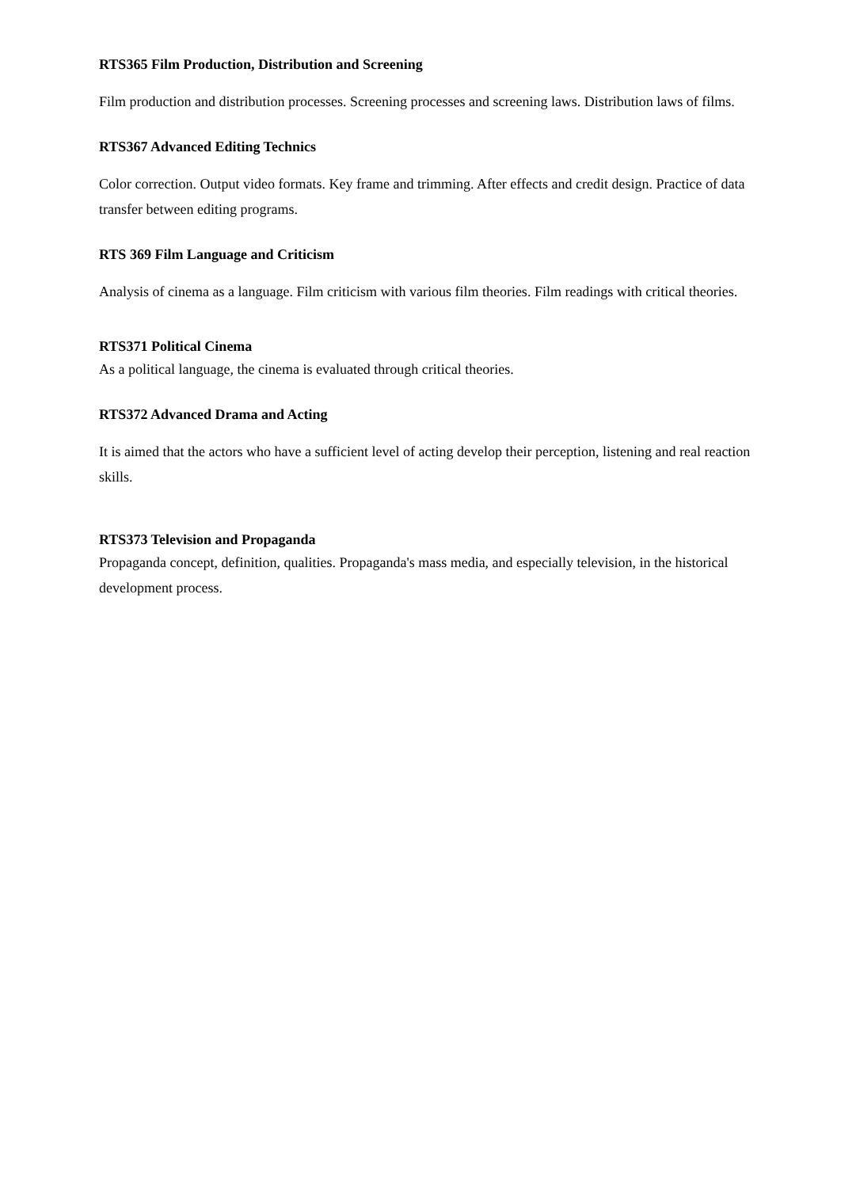RTS365 Film Production, Distribution and Screening
Film production and distribution processes. Screening processes and screening laws. Distribution laws of films.
RTS367 Advanced Editing Technics
Color correction. Output video formats. Key frame and trimming. After effects and credit design. Practice of data transfer between editing programs.
RTS 369 Film Language and Criticism
Analysis of cinema as a language. Film criticism with various film theories. Film readings with critical theories.
RTS371 Political Cinema
As a political language, the cinema is evaluated through critical theories.
RTS372 Advanced Drama and Acting
It is aimed that the actors who have a sufficient level of acting develop their perception, listening and real reaction skills.
RTS373 Television and Propaganda
Propaganda concept, definition, qualities. Propaganda's mass media, and especially television, in the historical development process.